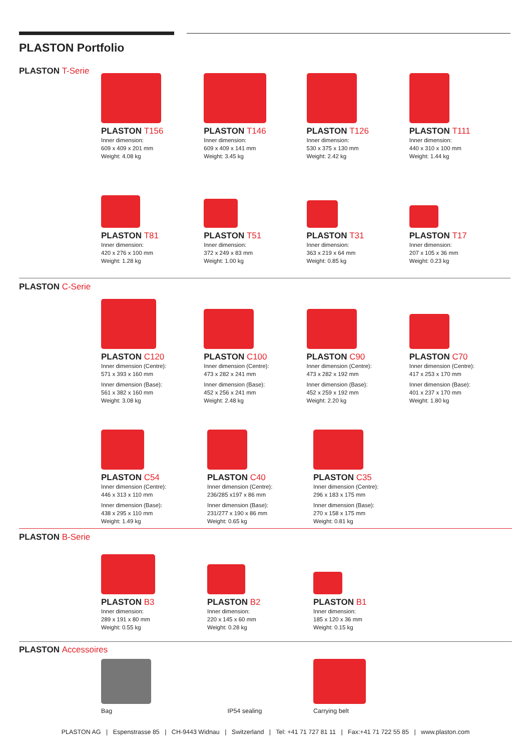PLASTON Portfolio
PLASTON T-Serie
PLASTON T156
Inner dimension:
609 x 409 x 201 mm
Weight: 4.08 kg
PLASTON T146
Inner dimension:
609 x 409 x 141 mm
Weight: 3.45 kg
PLASTON T126
Inner dimension:
530 x 375 x 130 mm
Weight: 2.42 kg
PLASTON T111
Inner dimension:
440 x 310 x 100 mm
Weight: 1.44 kg
PLASTON T81
Inner dimension:
420 x 276 x 100 mm
Weight: 1.28 kg
PLASTON T51
Inner dimension:
372 x 249 x 83 mm
Weight: 1.00 kg
PLASTON T31
Inner dimension:
363 x 219 x 64 mm
Weight: 0.85 kg
PLASTON T17
Inner dimension:
207 x 105 x 36 mm
Weight: 0.23 kg
PLASTON C-Serie
PLASTON C120
Inner dimension (Centre):
571 x 393 x 160 mm
Inner dimension (Base):
561 x 382 x 160 mm
Weight: 3.08 kg
PLASTON C100
Inner dimension (Centre):
473 x 282 x 241 mm
Inner dimension (Base):
452 x 256 x 241 mm
Weight: 2.48 kg
PLASTON C90
Inner dimension (Centre):
473 x 282 x 192 mm
Inner dimension (Base):
452 x 259 x 192 mm
Weight: 2.20 kg
PLASTON C70
Inner dimension (Centre):
417 x 253 x 170 mm
Inner dimension (Base):
401 x 237 x 170 mm
Weight: 1.80 kg
PLASTON C54
Inner dimension (Centre):
446 x 313 x 110 mm
Inner dimension (Base):
438 x 295 x 110 mm
Weight: 1.49 kg
PLASTON C40
Inner dimension (Centre):
236/285 x197 x 86 mm
Inner dimension (Base):
231/277 x 190 x 86 mm
Weight: 0.65 kg
PLASTON C35
Inner dimension (Centre):
296 x 183 x 175 mm
Inner dimension (Base):
270 x 158 x 175 mm
Weight: 0.81 kg
PLASTON B-Serie
PLASTON B3
Inner dimension:
289 x 191 x 80 mm
Weight: 0.55 kg
PLASTON B2
Inner dimension:
220 x 145 x 60 mm
Weight: 0.28 kg
PLASTON B1
Inner dimension:
185 x 120 x 36 mm
Weight: 0.15 kg
PLASTON Accessoires
Bag IP54 sealing Carrying belt
PLASTON AG | Espenstrasse 85 | CH-9443 Widnau | Switzerland | Tel: +41 71 727 81 11 | Fax:+41 71 722 55 85 | www.plaston.com